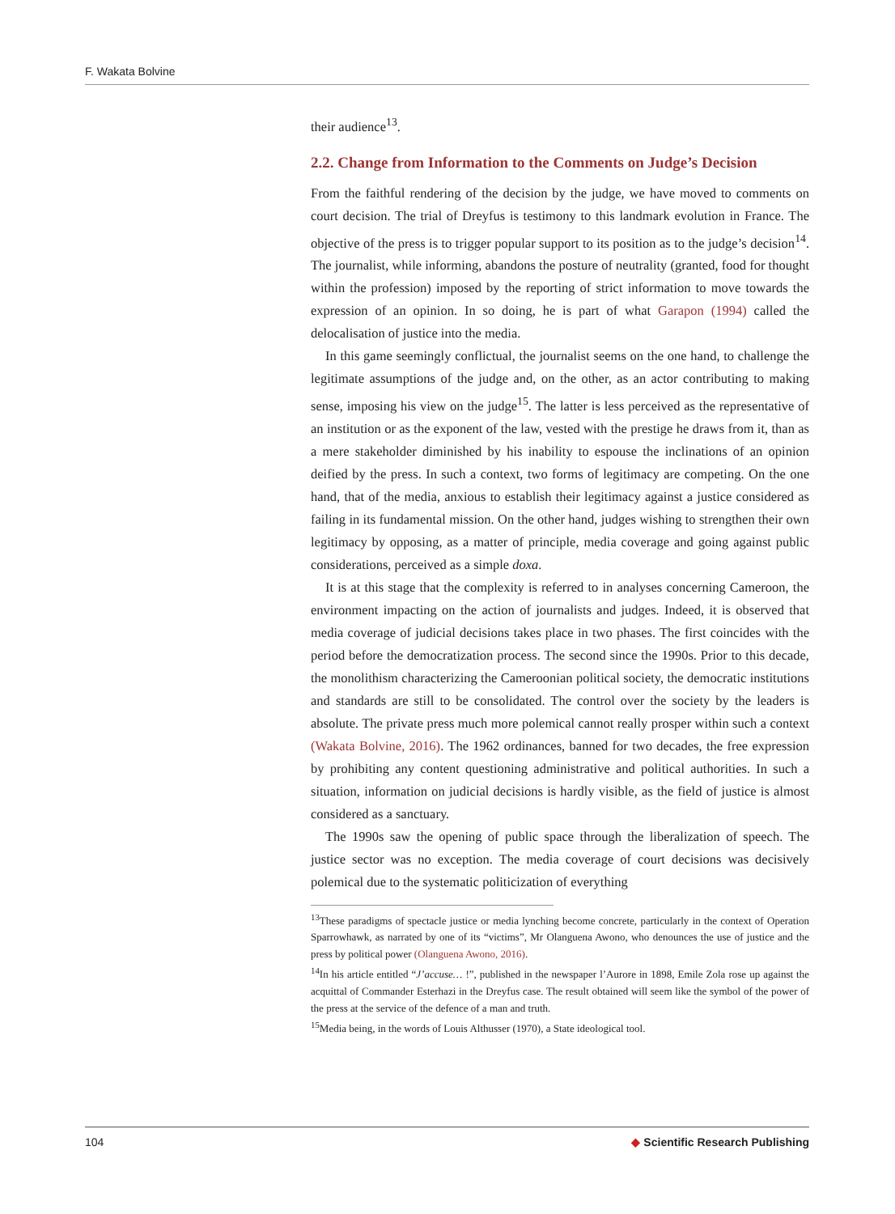F. Wakata Bolvine
their audience<sup>13</sup>.
2.2. Change from Information to the Comments on Judge’s Decision
From the faithful rendering of the decision by the judge, we have moved to comments on court decision. The trial of Dreyfus is testimony to this landmark evolution in France. The objective of the press is to trigger popular support to its position as to the judge’s decision<sup>14</sup>. The journalist, while informing, abandons the posture of neutrality (granted, food for thought within the profession) imposed by the reporting of strict information to move towards the expression of an opinion. In so doing, he is part of what Garapon (1994) called the delocalisation of justice into the media.
In this game seemingly conflictual, the journalist seems on the one hand, to challenge the legitimate assumptions of the judge and, on the other, as an actor contributing to making sense, imposing his view on the judge<sup>15</sup>. The latter is less perceived as the representative of an institution or as the exponent of the law, vested with the prestige he draws from it, than as a mere stakeholder diminished by his inability to espouse the inclinations of an opinion deified by the press. In such a context, two forms of legitimacy are competing. On the one hand, that of the media, anxious to establish their legitimacy against a justice considered as failing in its fundamental mission. On the other hand, judges wishing to strengthen their own legitimacy by opposing, as a matter of principle, media coverage and going against public considerations, perceived as a simple doxa.
It is at this stage that the complexity is referred to in analyses concerning Cameroon, the environment impacting on the action of journalists and judges. Indeed, it is observed that media coverage of judicial decisions takes place in two phases. The first coincides with the period before the democratization process. The second since the 1990s. Prior to this decade, the monolithism characterizing the Cameroonian political society, the democratic institutions and standards are still to be consolidated. The control over the society by the leaders is absolute. The private press much more polemical cannot really prosper within such a context (Wakata Bolvine, 2016). The 1962 ordinances, banned for two decades, the free expression by prohibiting any content questioning administrative and political authorities. In such a situation, information on judicial decisions is hardly visible, as the field of justice is almost considered as a sanctuary.
The 1990s saw the opening of public space through the liberalization of speech. The justice sector was no exception. The media coverage of court decisions was decisively polemical due to the systematic politicization of everything
<sup>13</sup> These paradigms of spectacle justice or media lynching become concrete, particularly in the context of Operation Sparrowhawk, as narrated by one of its “victims”, Mr Olanguena Awono, who denounces the use of justice and the press by political power (Olanguena Awono, 2016).
<sup>14</sup> In his article entitled “J’accuse… !”, published in the newspaper l’Aurore in 1898, Emile Zola rose up against the acquittal of Commander Esterhazi in the Dreyfus case. The result obtained will seem like the symbol of the power of the press at the service of the defence of a man and truth.
<sup>15</sup> Media being, in the words of Louis Althusser (1970), a State ideological tool.
104 ◆ Scientific Research Publishing